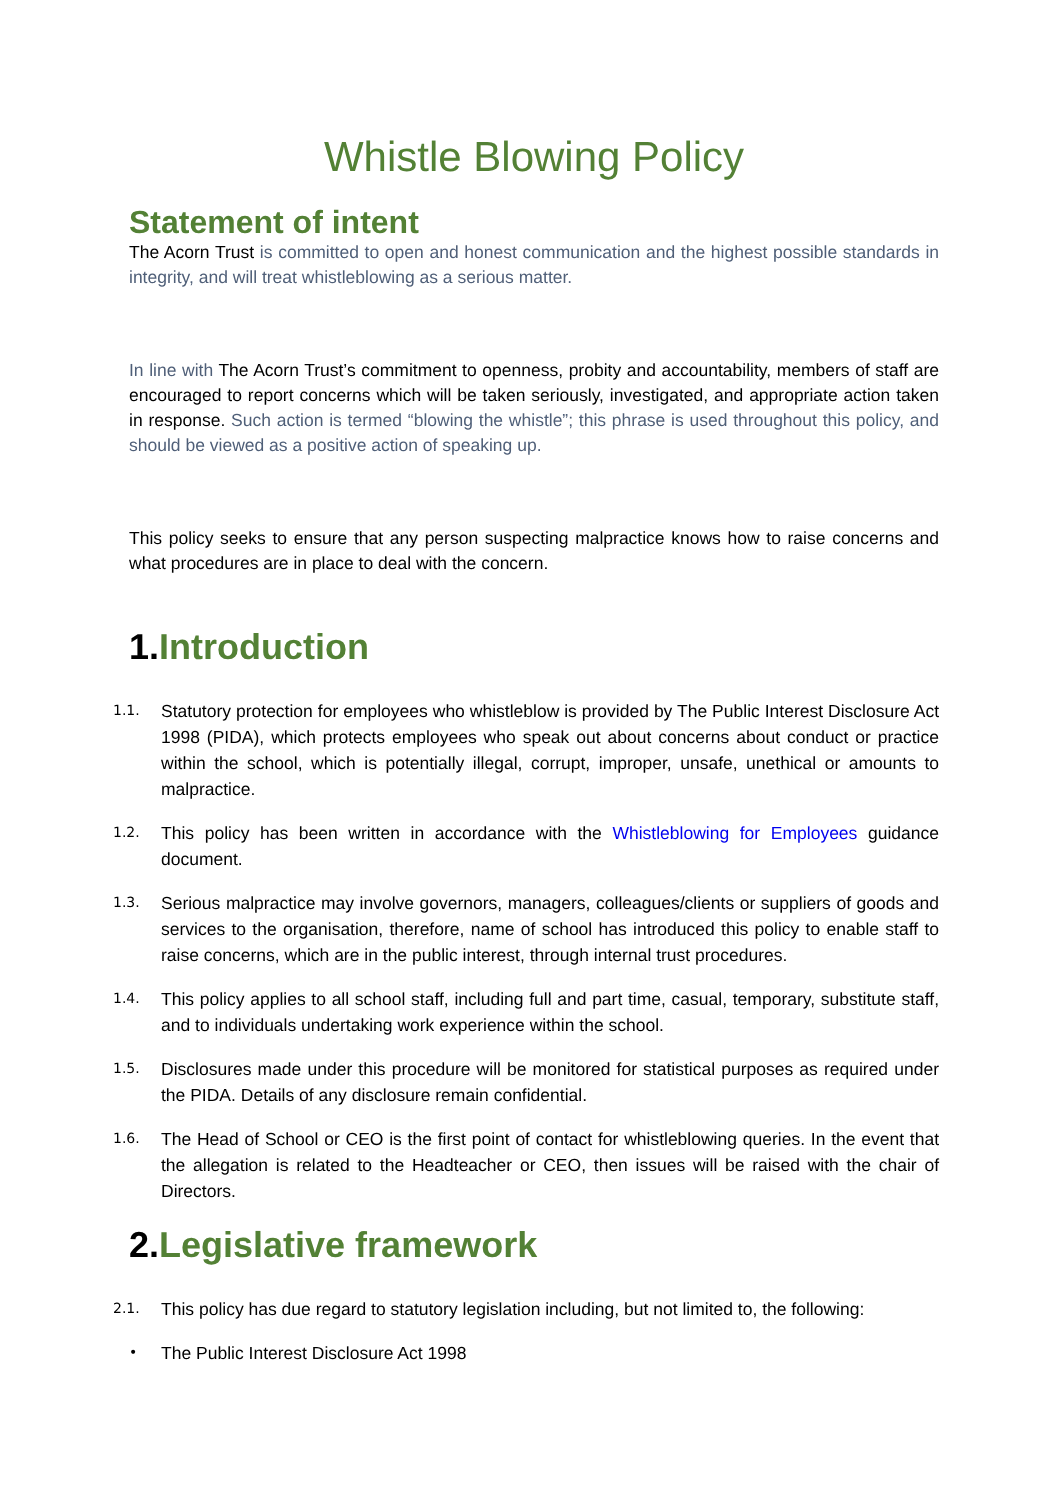Whistle Blowing Policy
Statement of intent
The Acorn Trust is committed to open and honest communication and the highest possible standards in integrity, and will treat whistleblowing as a serious matter.
In line with The Acorn Trust’s commitment to openness, probity and accountability, members of staff are encouraged to report concerns which will be taken seriously, investigated, and appropriate action taken in response. Such action is termed “blowing the whistle”; this phrase is used throughout this policy, and should be viewed as a positive action of speaking up.
This policy seeks to ensure that any person suspecting malpractice knows how to raise concerns and what procedures are in place to deal with the concern.
1. Introduction
1.1.
Statutory protection for employees who whistleblow is provided by The Public Interest Disclosure Act 1998 (PIDA), which protects employees who speak out about concerns about conduct or practice within the school, which is potentially illegal, corrupt, improper, unsafe, unethical or amounts to malpractice.
1.2.
This policy has been written in accordance with the Whistleblowing for Employees guidance document.
1.3.
Serious malpractice may involve governors, managers, colleagues/clients or suppliers of goods and services to the organisation, therefore, name of school has introduced this policy to enable staff to raise concerns, which are in the public interest, through internal trust procedures.
1.4.
This policy applies to all school staff, including full and part time, casual, temporary, substitute staff, and to individuals undertaking work experience within the school.
1.5.
Disclosures made under this procedure will be monitored for statistical purposes as required under the PIDA. Details of any disclosure remain confidential.
1.6.
The Head of School or CEO is the first point of contact for whistleblowing queries. In the event that the allegation is related to the Headteacher or CEO, then issues will be raised with the chair of Directors.
2. Legislative framework
2.1.
This policy has due regard to statutory legislation including, but not limited to, the following:
•
The Public Interest Disclosure Act 1998